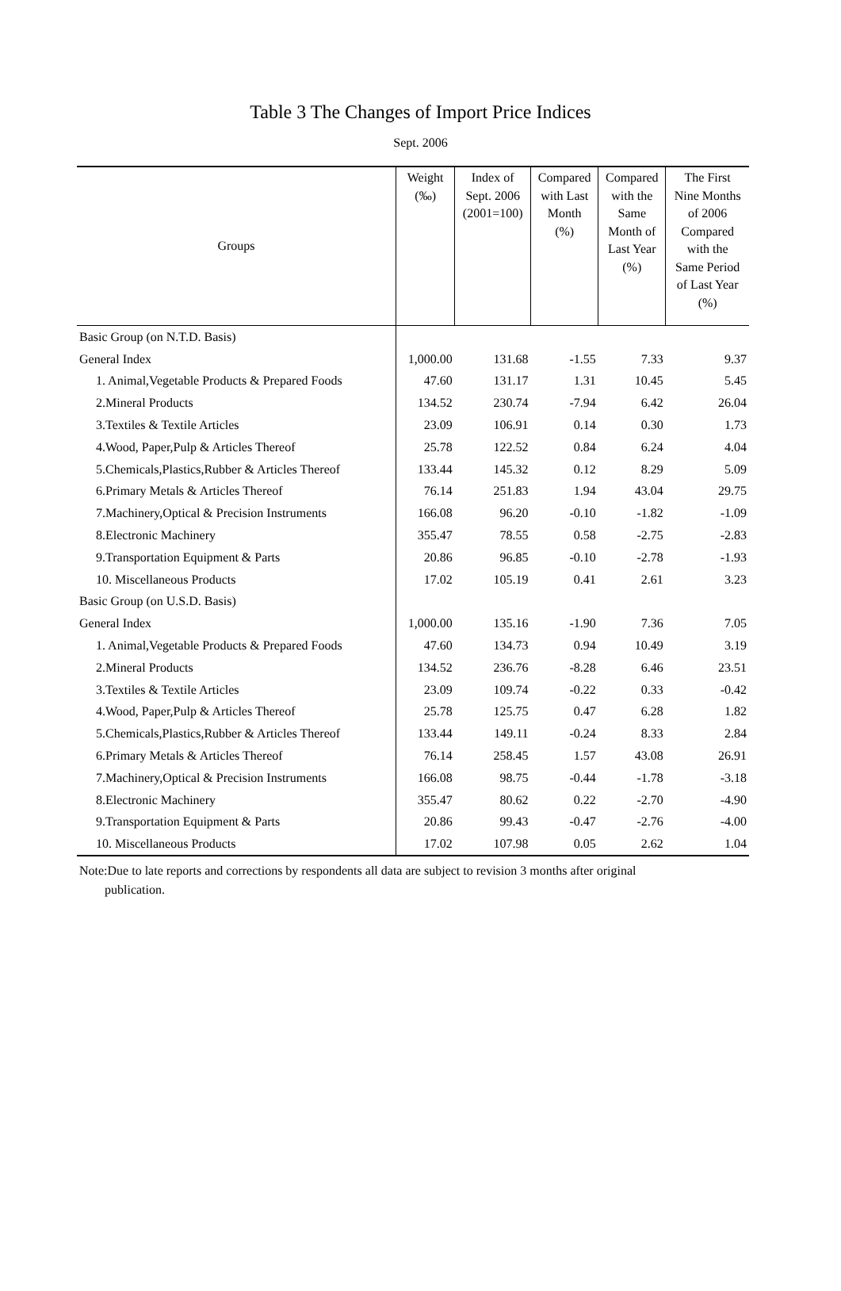Table 3 The Changes of Import Price Indices
Sept. 2006
| Groups | Weight (‰) | Index of Sept. 2006 (2001=100) | Compared with Last Month (%) | Compared with the Same Month of Last Year (%) | The First Nine Months of 2006 Compared with the Same Period of Last Year (%) |
| --- | --- | --- | --- | --- | --- |
| Basic Group (on N.T.D. Basis) | | | | | |
| General Index | 1,000.00 | 131.68 | -1.55 | 7.33 | 9.37 |
| 1. Animal,Vegetable Products & Prepared Foods | 47.60 | 131.17 | 1.31 | 10.45 | 5.45 |
| 2.Mineral Products | 134.52 | 230.74 | -7.94 | 6.42 | 26.04 |
| 3.Textiles & Textile Articles | 23.09 | 106.91 | 0.14 | 0.30 | 1.73 |
| 4.Wood, Paper,Pulp & Articles Thereof | 25.78 | 122.52 | 0.84 | 6.24 | 4.04 |
| 5.Chemicals,Plastics,Rubber & Articles Thereof | 133.44 | 145.32 | 0.12 | 8.29 | 5.09 |
| 6.Primary Metals & Articles Thereof | 76.14 | 251.83 | 1.94 | 43.04 | 29.75 |
| 7.Machinery,Optical & Precision Instruments | 166.08 | 96.20 | -0.10 | -1.82 | -1.09 |
| 8.Electronic Machinery | 355.47 | 78.55 | 0.58 | -2.75 | -2.83 |
| 9.Transportation Equipment & Parts | 20.86 | 96.85 | -0.10 | -2.78 | -1.93 |
| 10. Miscellaneous Products | 17.02 | 105.19 | 0.41 | 2.61 | 3.23 |
| Basic Group (on U.S.D. Basis) | | | | | |
| General Index | 1,000.00 | 135.16 | -1.90 | 7.36 | 7.05 |
| 1. Animal,Vegetable Products & Prepared Foods | 47.60 | 134.73 | 0.94 | 10.49 | 3.19 |
| 2.Mineral Products | 134.52 | 236.76 | -8.28 | 6.46 | 23.51 |
| 3.Textiles & Textile Articles | 23.09 | 109.74 | -0.22 | 0.33 | -0.42 |
| 4.Wood, Paper,Pulp & Articles Thereof | 25.78 | 125.75 | 0.47 | 6.28 | 1.82 |
| 5.Chemicals,Plastics,Rubber & Articles Thereof | 133.44 | 149.11 | -0.24 | 8.33 | 2.84 |
| 6.Primary Metals & Articles Thereof | 76.14 | 258.45 | 1.57 | 43.08 | 26.91 |
| 7.Machinery,Optical & Precision Instruments | 166.08 | 98.75 | -0.44 | -1.78 | -3.18 |
| 8.Electronic Machinery | 355.47 | 80.62 | 0.22 | -2.70 | -4.90 |
| 9.Transportation Equipment & Parts | 20.86 | 99.43 | -0.47 | -2.76 | -4.00 |
| 10. Miscellaneous Products | 17.02 | 107.98 | 0.05 | 2.62 | 1.04 |
Note:Due to late reports and corrections by respondents all data are subject to revision 3 months after original
publication.